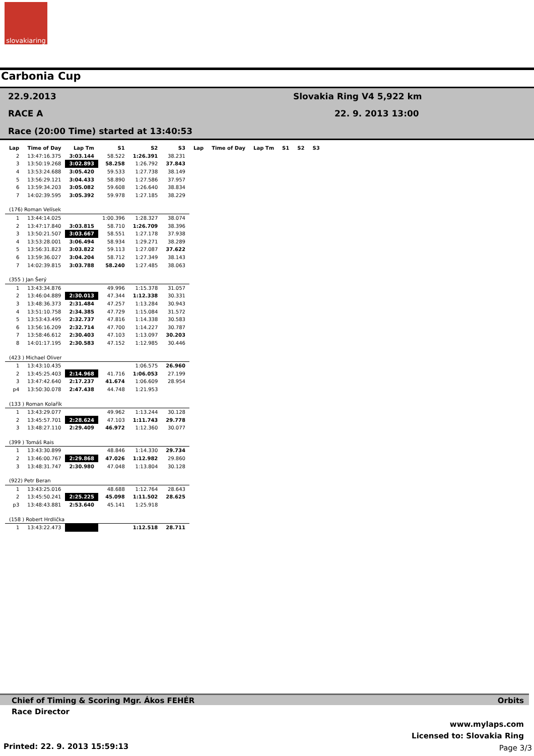slovakiaring
Carbonia Cup
22.9.2013
RACE A
Race (20:00 Time) started at 13:40:53
Slovakia Ring V4 5,922 km
22. 9. 2013 13:00
| Lap | Time of Day | Lap Tm | S1 | S2 | S3 | Lap | Time of Day | Lap Tm | S1 | S2 | S3 |
| --- | --- | --- | --- | --- | --- | --- | --- | --- | --- | --- | --- |
| 2 | 13:47:16.375 | 3:03.144 | 58.522 | 1:26.391 | 38.231 | | | | | | |
| 3 | 13:50:19.268 | 3:02.893 | 58.258 | 1:26.792 | 37.843 | | | | | | |
| 4 | 13:53:24.688 | 3:05.420 | 59.533 | 1:27.738 | 38.149 | | | | | | |
| 5 | 13:56:29.121 | 3:04.433 | 58.890 | 1:27.586 | 37.957 | | | | | | |
| 6 | 13:59:34.203 | 3:05.082 | 59.608 | 1:26.640 | 38.834 | | | | | | |
| 7 | 14:02:39.595 | 3:05.392 | 59.978 | 1:27.185 | 38.229 | | | | | | |
| (176) Roman Velísek | | | | | | | | | | | |
| 1 | 13:44:14.025 | | 1:00.396 | 1:28.327 | 38.074 | | | | | | |
| 2 | 13:47:17.840 | 3:03.815 | 58.710 | 1:26.709 | 38.396 | | | | | | |
| 3 | 13:50:21.507 | 3:03.667 | 58.551 | 1:27.178 | 37.938 | | | | | | |
| 4 | 13:53:28.001 | 3:06.494 | 58.934 | 1:29.271 | 38.289 | | | | | | |
| 5 | 13:56:31.823 | 3:03.822 | 59.113 | 1:27.087 | 37.622 | | | | | | |
| 6 | 13:59:36.027 | 3:04.204 | 58.712 | 1:27.349 | 38.143 | | | | | | |
| 7 | 14:02:39.815 | 3:03.788 | 58.240 | 1:27.485 | 38.063 | | | | | | |
| (355 ) Jan Šerý | | | | | | | | | | | |
| 1 | 13:43:34.876 | | 49.996 | 1:15.378 | 31.057 | | | | | | |
| 2 | 13:46:04.889 | 2:30.013 | 47.344 | 1:12.338 | 30.331 | | | | | | |
| 3 | 13:48:36.373 | 2:31.484 | 47.257 | 1:13.284 | 30.943 | | | | | | |
| 4 | 13:51:10.758 | 2:34.385 | 47.729 | 1:15.084 | 31.572 | | | | | | |
| 5 | 13:53:43.495 | 2:32.737 | 47.816 | 1:14.338 | 30.583 | | | | | | |
| 6 | 13:56:16.209 | 2:32.714 | 47.700 | 1:14.227 | 30.787 | | | | | | |
| 7 | 13:58:46.612 | 2:30.403 | 47.103 | 1:13.097 | 30.203 | | | | | | |
| 8 | 14:01:17.195 | 2:30.583 | 47.152 | 1:12.985 | 30.446 | | | | | | |
| (423 ) Michael Oliver | | | | | | | | | | | |
| 1 | 13:43:10.435 | | | 1:06.575 | 26.960 | | | | | | |
| 2 | 13:45:25.403 | 2:14.968 | 41.716 | 1:06.053 | 27.199 | | | | | | |
| 3 | 13:47:42.640 | 2:17.237 | 41.674 | 1:06.609 | 28.954 | | | | | | |
| p4 | 13:50:30.078 | 2:47.438 | 44.748 | 1:21.953 | | | | | | | |
| (133 ) Roman Kolařík | | | | | | | | | | | |
| 1 | 13:43:29.077 | | 49.962 | 1:13.244 | 30.128 | | | | | | |
| 2 | 13:45:57.701 | 2:28.624 | 47.103 | 1:11.743 | 29.778 | | | | | | |
| 3 | 13:48:27.110 | 2:29.409 | 46.972 | 1:12.360 | 30.077 | | | | | | |
| (399 ) Tomáš Rais | | | | | | | | | | | |
| 1 | 13:43:30.899 | | 48.846 | 1:14.330 | 29.734 | | | | | | |
| 2 | 13:46:00.767 | 2:29.868 | 47.026 | 1:12.982 | 29.860 | | | | | | |
| 3 | 13:48:31.747 | 2:30.980 | 47.048 | 1:13.804 | 30.128 | | | | | | |
| (922) Petr Beran | | | | | | | | | | | |
| 1 | 13:43:25.016 | | 48.688 | 1:12.764 | 28.643 | | | | | | |
| 2 | 13:45:50.241 | 2:25.225 | 45.098 | 1:11.502 | 28.625 | | | | | | |
| p3 | 13:48:43.881 | 2:53.640 | 45.141 | 1:25.918 | | | | | | | |
| (158 ) Robert Hrdlička | | | | | | | | | | | |
| 1 | 13:43:22.473 | | | 1:12.518 | 28.711 | | | | | | |
Chief of Timing & Scoring Mgr. Ákos FEHÉR Orbits
Race Director
www.mylaps.com
Licensed to: Slovakia Ring
Printed: 22. 9. 2013 15:59:13 Page 3/3